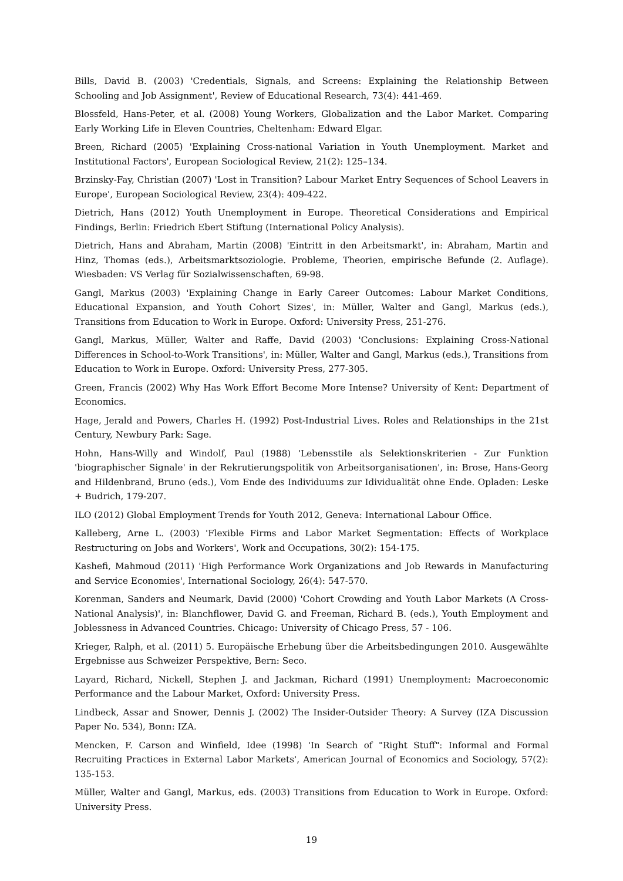Bills, David B. (2003) 'Credentials, Signals, and Screens: Explaining the Relationship Between Schooling and Job Assignment', Review of Educational Research, 73(4): 441-469.
Blossfeld, Hans-Peter, et al. (2008) Young Workers, Globalization and the Labor Market. Comparing Early Working Life in Eleven Countries, Cheltenham: Edward Elgar.
Breen, Richard (2005) 'Explaining Cross-national Variation in Youth Unemployment. Market and Institutional Factors', European Sociological Review, 21(2): 125–134.
Brzinsky-Fay, Christian (2007) 'Lost in Transition? Labour Market Entry Sequences of School Leavers in Europe', European Sociological Review, 23(4): 409-422.
Dietrich, Hans (2012) Youth Unemployment in Europe. Theoretical Considerations and Empirical Findings, Berlin: Friedrich Ebert Stiftung (International Policy Analysis).
Dietrich, Hans and Abraham, Martin (2008) 'Eintritt in den Arbeitsmarkt', in: Abraham, Martin and Hinz, Thomas (eds.), Arbeitsmarktsoziologie. Probleme, Theorien, empirische Befunde (2. Auflage). Wiesbaden: VS Verlag für Sozialwissenschaften, 69-98.
Gangl, Markus (2003) 'Explaining Change in Early Career Outcomes: Labour Market Conditions, Educational Expansion, and Youth Cohort Sizes', in: Müller, Walter and Gangl, Markus (eds.), Transitions from Education to Work in Europe. Oxford: University Press, 251-276.
Gangl, Markus, Müller, Walter and Raffe, David (2003) 'Conclusions: Explaining Cross-National Differences in School-to-Work Transitions', in: Müller, Walter and Gangl, Markus (eds.), Transitions from Education to Work in Europe. Oxford: University Press, 277-305.
Green, Francis (2002) Why Has Work Effort Become More Intense? University of Kent: Department of Economics.
Hage, Jerald and Powers, Charles H. (1992) Post-Industrial Lives. Roles and Relationships in the 21st Century, Newbury Park: Sage.
Hohn, Hans-Willy and Windolf, Paul (1988) 'Lebensstile als Selektionskriterien - Zur Funktion 'biographischer Signale' in der Rekrutierungspolitik von Arbeitsorganisationen', in: Brose, Hans-Georg and Hildenbrand, Bruno (eds.), Vom Ende des Individuums zur Idividualität ohne Ende. Opladen: Leske + Budrich, 179-207.
ILO (2012) Global Employment Trends for Youth 2012, Geneva: International Labour Office.
Kalleberg, Arne L. (2003) 'Flexible Firms and Labor Market Segmentation: Effects of Workplace Restructuring on Jobs and Workers', Work and Occupations, 30(2): 154-175.
Kashefi, Mahmoud (2011) 'High Performance Work Organizations and Job Rewards in Manufacturing and Service Economies', International Sociology, 26(4): 547-570.
Korenman, Sanders and Neumark, David (2000) 'Cohort Crowding and Youth Labor Markets (A Cross-National Analysis)', in: Blanchflower, David G. and Freeman, Richard B. (eds.), Youth Employment and Joblessness in Advanced Countries. Chicago: University of Chicago Press, 57 - 106.
Krieger, Ralph, et al. (2011) 5. Europäische Erhebung über die Arbeitsbedingungen 2010. Ausgewählte Ergebnisse aus Schweizer Perspektive, Bern: Seco.
Layard, Richard, Nickell, Stephen J. and Jackman, Richard (1991) Unemployment: Macroeconomic Performance and the Labour Market, Oxford: University Press.
Lindbeck, Assar and Snower, Dennis J. (2002) The Insider-Outsider Theory: A Survey (IZA Discussion Paper No. 534), Bonn: IZA.
Mencken, F. Carson and Winfield, Idee (1998) 'In Search of "Right Stuff": Informal and Formal Recruiting Practices in External Labor Markets', American Journal of Economics and Sociology, 57(2): 135-153.
Müller, Walter and Gangl, Markus, eds. (2003) Transitions from Education to Work in Europe. Oxford: University Press.
19